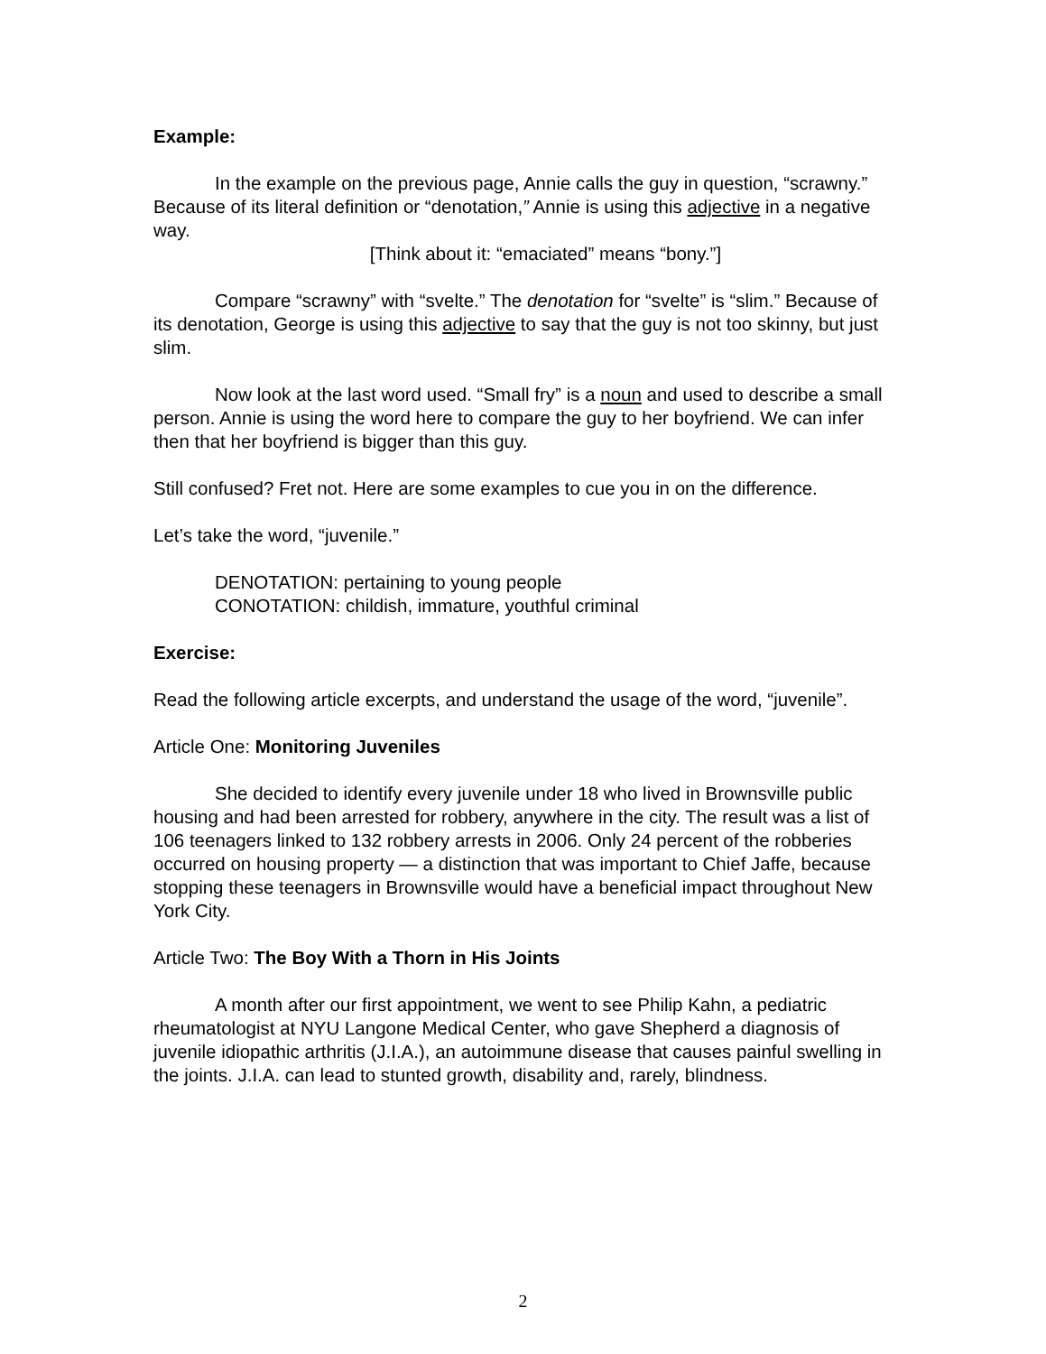Example:
In the example on the previous page, Annie calls the guy in question, “scrawny.” Because of its literal definition or “denotation,” Annie is using this adjective in a negative way.
[Think about it: “emaciated” means “bony.”]
Compare “scrawny” with “svelte.” The denotation for “svelte” is “slim.” Because of its denotation, George is using this adjective to say that the guy is not too skinny, but just slim.
Now look at the last word used. “Small fry” is a noun and used to describe a small person. Annie is using the word here to compare the guy to her boyfriend. We can infer then that her boyfriend is bigger than this guy.
Still confused? Fret not. Here are some examples to cue you in on the difference.
Let’s take the word, “juvenile.”
DENOTATION: pertaining to young people
CONOTATION: childish, immature, youthful criminal
Exercise:
Read the following article excerpts, and understand the usage of the word, “juvenile”.
Article One: Monitoring Juveniles
She decided to identify every juvenile under 18 who lived in Brownsville public housing and had been arrested for robbery, anywhere in the city. The result was a list of 106 teenagers linked to 132 robbery arrests in 2006. Only 24 percent of the robberies occurred on housing property — a distinction that was important to Chief Jaffe, because stopping these teenagers in Brownsville would have a beneficial impact throughout New York City.
Article Two: The Boy With a Thorn in His Joints
A month after our first appointment, we went to see Philip Kahn, a pediatric rheumatologist at NYU Langone Medical Center, who gave Shepherd a diagnosis of juvenile idiopathic arthritis (J.I.A.), an autoimmune disease that causes painful swelling in the joints. J.I.A. can lead to stunted growth, disability and, rarely, blindness.
2